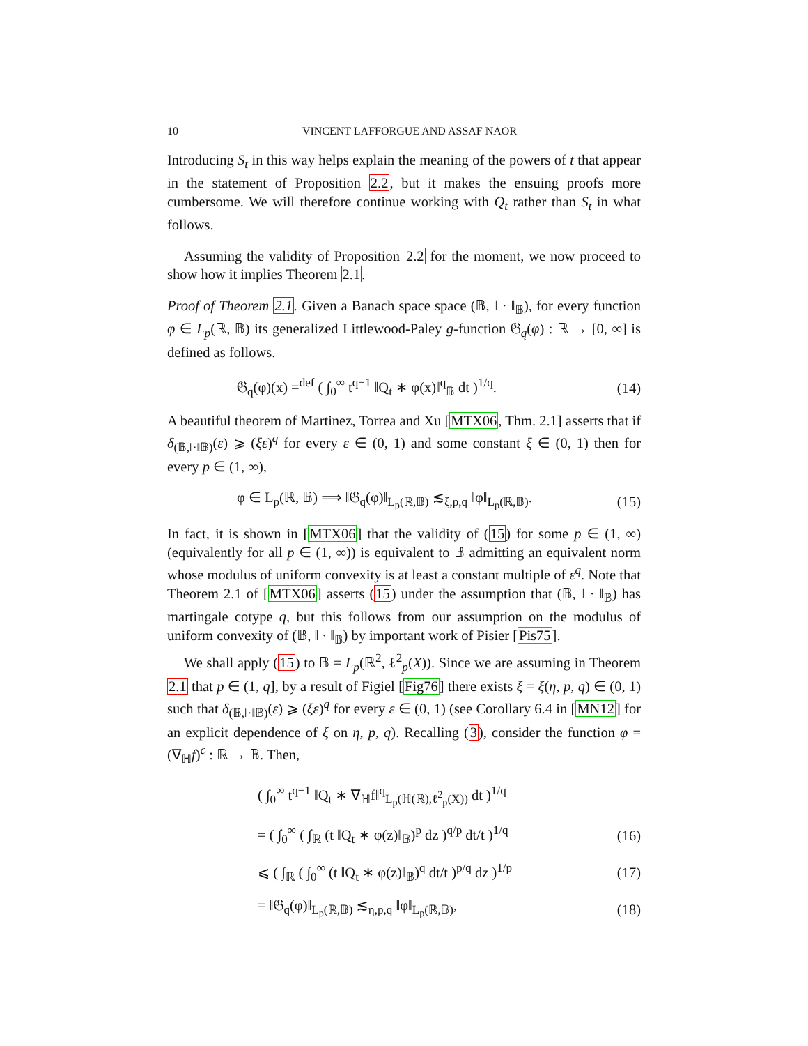10 VINCENT LAFFORGUE AND ASSAF NAOR
Introducing S<sub>t</sub> in this way helps explain the meaning of the powers of t that appear in the statement of Proposition 2.2, but it makes the ensuing proofs more cumbersome. We will therefore continue working with Q<sub>t</sub> rather than S<sub>t</sub> in what follows.
Assuming the validity of Proposition 2.2 for the moment, we now proceed to show how it implies Theorem 2.1.
Proof of Theorem 2.1. Given a Banach space space (𝔹, ‖ · ‖<sub>𝔹</sub>), for every function φ ∈ L<sub>p</sub>(ℝ, 𝔹) its generalized Littlewood-Paley g-function 𝔊<sub>q</sub>(φ) : ℝ → [0, ∞] is defined as follows.
𝔊<sub>q</sub>(φ)(x) =<sup>def</sup> ( ∫<sub>0</sub><sup>∞</sup> t<sup>q−1</sup> ‖Q<sub>t</sub> ∗ φ(x)‖<sup>q</sup><sub>𝔹</sub> dt )<sup>1/q</sup>. (14)
A beautiful theorem of Martinez, Torrea and Xu [MTX06, Thm. 2.1] asserts that if δ<sub>(𝔹,‖·‖𝔹)</sub>(ε) ⩾ (ξε)<sup>q</sup> for every ε ∈ (0, 1) and some constant ξ ∈ (0, 1) then for every p ∈ (1, ∞),
φ ∈ L<sub>p</sub>(ℝ, 𝔹) ⟹ ‖𝔊<sub>q</sub>(φ)‖<sub>L<sub>p</sub>(ℝ,𝔹)</sub> ≲<sub>ξ,p,q</sub> ‖φ‖<sub>L<sub>p</sub>(ℝ,𝔹)</sub>. (15)
In fact, it is shown in [MTX06] that the validity of (15) for some p ∈ (1, ∞) (equivalently for all p ∈ (1, ∞)) is equivalent to 𝔹 admitting an equivalent norm whose modulus of uniform convexity is at least a constant multiple of ε<sup>q</sup>. Note that Theorem 2.1 of [MTX06] asserts (15) under the assumption that (𝔹, ‖ · ‖<sub>𝔹</sub>) has martingale cotype q, but this follows from our assumption on the modulus of uniform convexity of (𝔹, ‖ · ‖<sub>𝔹</sub>) by important work of Pisier [Pis75].
We shall apply (15) to 𝔹 = L<sub>p</sub>(ℝ<sup>2</sup>, ℓ<sup>2</sup><sub>p</sub>(X)). Since we are assuming in Theorem 2.1 that p ∈ (1, q], by a result of Figiel [Fig76] there exists ξ = ξ(η, p, q) ∈ (0, 1) such that δ<sub>(𝔹,‖·‖𝔹)</sub>(ε) ⩾ (ξε)<sup>q</sup> for every ε ∈ (0, 1) (see Corollary 6.4 in [MN12] for an explicit dependence of ξ on η, p, q). Recalling (3), consider the function φ = (∇<sub>ℍ</sub>f)<sup>c</sup> : ℝ → 𝔹. Then,
( ∫<sub>0</sub><sup>∞</sup> t<sup>q−1</sup> ‖Q<sub>t</sub> ∗ ∇<sub>ℍ</sub>f‖<sup>q</sup><sub>L<sub>p</sub>(ℍ(ℝ),ℓ<sup>2</sup><sub>p</sub>(X))</sub> dt )<sup>1/q</sup>
= ( ∫<sub>0</sub><sup>∞</sup> ( ∫<sub>ℝ</sub> (t ‖Q<sub>t</sub> ∗ φ(z)‖<sub>𝔹</sub>)<sup>p</sup> dz )<sup>q/p</sup> dt/t )<sup>1/q</sup> (16)
⩽ ( ∫<sub>ℝ</sub> ( ∫<sub>0</sub><sup>∞</sup> (t ‖Q<sub>t</sub> ∗ φ(z)‖<sub>𝔹</sub>)<sup>q</sup> dt/t )<sup>p/q</sup> dz )<sup>1/p</sup> (17)
= ‖𝔊<sub>q</sub>(φ)‖<sub>L<sub>p</sub>(ℝ,𝔹)</sub> ≲<sub>η,p,q</sub> ‖φ‖<sub>L<sub>p</sub>(ℝ,𝔹)</sub>, (18)